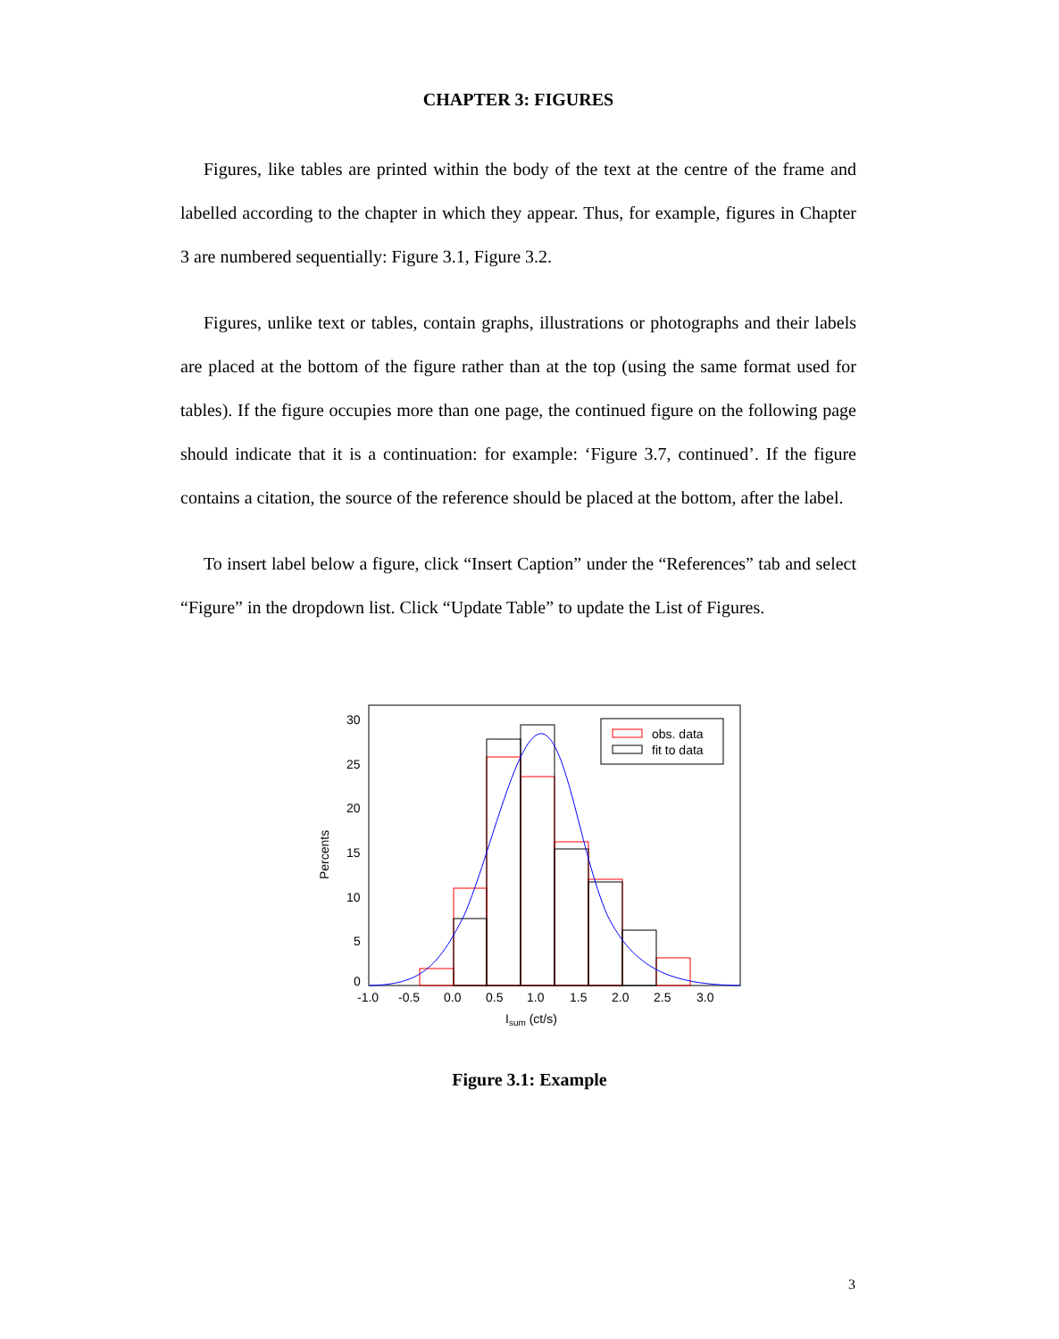CHAPTER 3: FIGURES
Figures, like tables are printed within the body of the text at the centre of the frame and labelled according to the chapter in which they appear. Thus, for example, figures in Chapter 3 are numbered sequentially: Figure 3.1, Figure 3.2.
Figures, unlike text or tables, contain graphs, illustrations or photographs and their labels are placed at the bottom of the figure rather than at the top (using the same format used for tables). If the figure occupies more than one page, the continued figure on the following page should indicate that it is a continuation: for example: ‘Figure 3.7, continued’. If the figure contains a citation, the source of the reference should be placed at the bottom, after the label.
To insert label below a figure, click “Insert Caption” under the “References” tab and select “Figure” in the dropdown list. Click “Update Table” to update the List of Figures.
obs. data
fit to data
30
25
20
15
10
5
0
-1.0
-0.5
0.0
0.5
1.0
1.5
2.0
2.5
3.0
Isum (ct/s)
Percents
Figure 3.1: Example
3